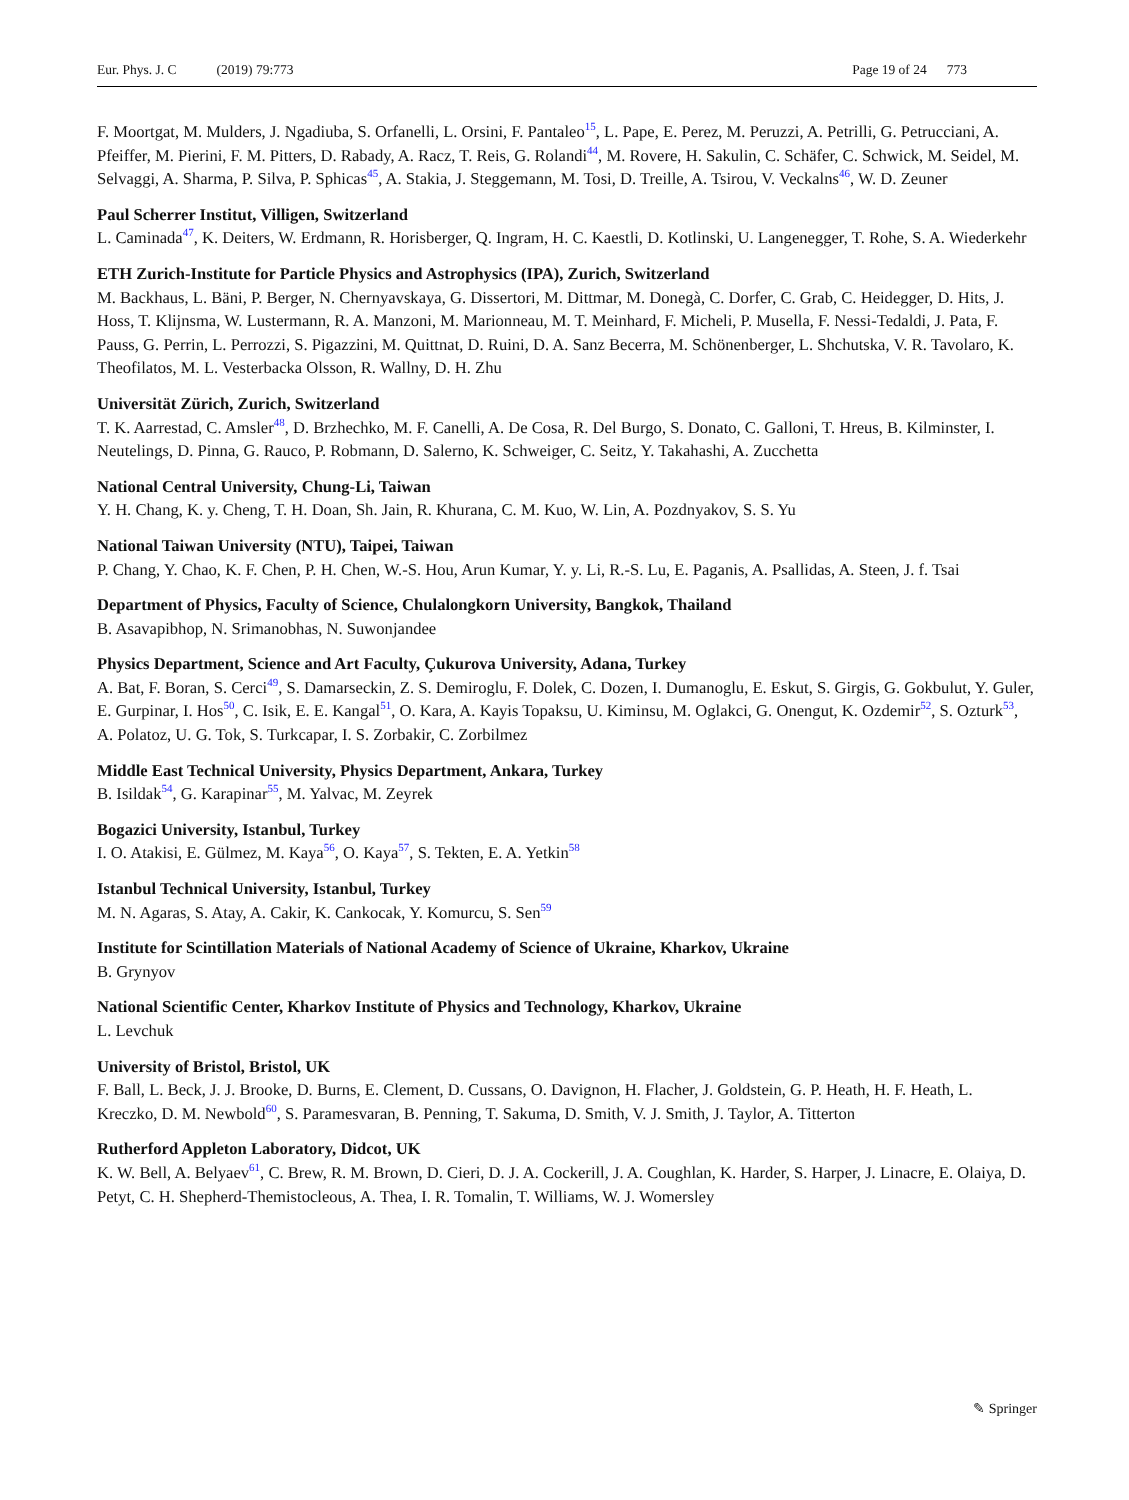Eur. Phys. J. C (2019) 79:773 Page 19 of 24 773
F. Moortgat, M. Mulders, J. Ngadiuba, S. Orfanelli, L. Orsini, F. Pantaleo<sup>15</sup>, L. Pape, E. Perez, M. Peruzzi, A. Petrilli, G. Petrucciani, A. Pfeiffer, M. Pierini, F. M. Pitters, D. Rabady, A. Racz, T. Reis, G. Rolandi<sup>44</sup>, M. Rovere, H. Sakulin, C. Schäfer, C. Schwick, M. Seidel, M. Selvaggi, A. Sharma, P. Silva, P. Sphicas<sup>45</sup>, A. Stakia, J. Steggemann, M. Tosi, D. Treille, A. Tsirou, V. Veckalns<sup>46</sup>, W. D. Zeuner
Paul Scherrer Institut, Villigen, Switzerland
L. Caminada<sup>47</sup>, K. Deiters, W. Erdmann, R. Horisberger, Q. Ingram, H. C. Kaestli, D. Kotlinski, U. Langenegger, T. Rohe, S. A. Wiederkehr
ETH Zurich-Institute for Particle Physics and Astrophysics (IPA), Zurich, Switzerland
M. Backhaus, L. Bäni, P. Berger, N. Chernyavskaya, G. Dissertori, M. Dittmar, M. Donegà, C. Dorfer, C. Grab, C. Heidegger, D. Hits, J. Hoss, T. Klijnsma, W. Lustermann, R. A. Manzoni, M. Marionneau, M. T. Meinhard, F. Micheli, P. Musella, F. Nessi-Tedaldi, J. Pata, F. Pauss, G. Perrin, L. Perrozzi, S. Pigazzini, M. Quittnat, D. Ruini, D. A. Sanz Becerra, M. Schönenberger, L. Shchutska, V. R. Tavolaro, K. Theofilatos, M. L. Vesterbacka Olsson, R. Wallny, D. H. Zhu
Universität Zürich, Zurich, Switzerland
T. K. Aarrestad, C. Amsler<sup>48</sup>, D. Brzhechko, M. F. Canelli, A. De Cosa, R. Del Burgo, S. Donato, C. Galloni, T. Hreus, B. Kilminster, I. Neutelings, D. Pinna, G. Rauco, P. Robmann, D. Salerno, K. Schweiger, C. Seitz, Y. Takahashi, A. Zucchetta
National Central University, Chung-Li, Taiwan
Y. H. Chang, K. y. Cheng, T. H. Doan, Sh. Jain, R. Khurana, C. M. Kuo, W. Lin, A. Pozdnyakov, S. S. Yu
National Taiwan University (NTU), Taipei, Taiwan
P. Chang, Y. Chao, K. F. Chen, P. H. Chen, W.-S. Hou, Arun Kumar, Y. y. Li, R.-S. Lu, E. Paganis, A. Psallidas, A. Steen, J. f. Tsai
Department of Physics, Faculty of Science, Chulalongkorn University, Bangkok, Thailand
B. Asavapibhop, N. Srimanobhas, N. Suwonjandee
Physics Department, Science and Art Faculty, Çukurova University, Adana, Turkey
A. Bat, F. Boran, S. Cerci<sup>49</sup>, S. Damarseckin, Z. S. Demiroglu, F. Dolek, C. Dozen, I. Dumanoglu, E. Eskut, S. Girgis, G. Gokbulut, Y. Guler, E. Gurpinar, I. Hos<sup>50</sup>, C. Isik, E. E. Kangal<sup>51</sup>, O. Kara, A. Kayis Topaksu, U. Kiminsu, M. Oglakci, G. Onengut, K. Ozdemir<sup>52</sup>, S. Ozturk<sup>53</sup>, A. Polatoz, U. G. Tok, S. Turkcapar, I. S. Zorbakir, C. Zorbilmez
Middle East Technical University, Physics Department, Ankara, Turkey
B. Isildak<sup>54</sup>, G. Karapinar<sup>55</sup>, M. Yalvac, M. Zeyrek
Bogazici University, Istanbul, Turkey
I. O. Atakisi, E. Gülmez, M. Kaya<sup>56</sup>, O. Kaya<sup>57</sup>, S. Tekten, E. A. Yetkin<sup>58</sup>
Istanbul Technical University, Istanbul, Turkey
M. N. Agaras, S. Atay, A. Cakir, K. Cankocak, Y. Komurcu, S. Sen<sup>59</sup>
Institute for Scintillation Materials of National Academy of Science of Ukraine, Kharkov, Ukraine
B. Grynyov
National Scientific Center, Kharkov Institute of Physics and Technology, Kharkov, Ukraine
L. Levchuk
University of Bristol, Bristol, UK
F. Ball, L. Beck, J. J. Brooke, D. Burns, E. Clement, D. Cussans, O. Davignon, H. Flacher, J. Goldstein, G. P. Heath, H. F. Heath, L. Kreczko, D. M. Newbold<sup>60</sup>, S. Paramesvaran, B. Penning, T. Sakuma, D. Smith, V. J. Smith, J. Taylor, A. Titterton
Rutherford Appleton Laboratory, Didcot, UK
K. W. Bell, A. Belyaev<sup>61</sup>, C. Brew, R. M. Brown, D. Cieri, D. J. A. Cockerill, J. A. Coughlan, K. Harder, S. Harper, J. Linacre, E. Olaiya, D. Petyt, C. H. Shepherd-Themistocleous, A. Thea, I. R. Tomalin, T. Williams, W. J. Womersley
✎ Springer